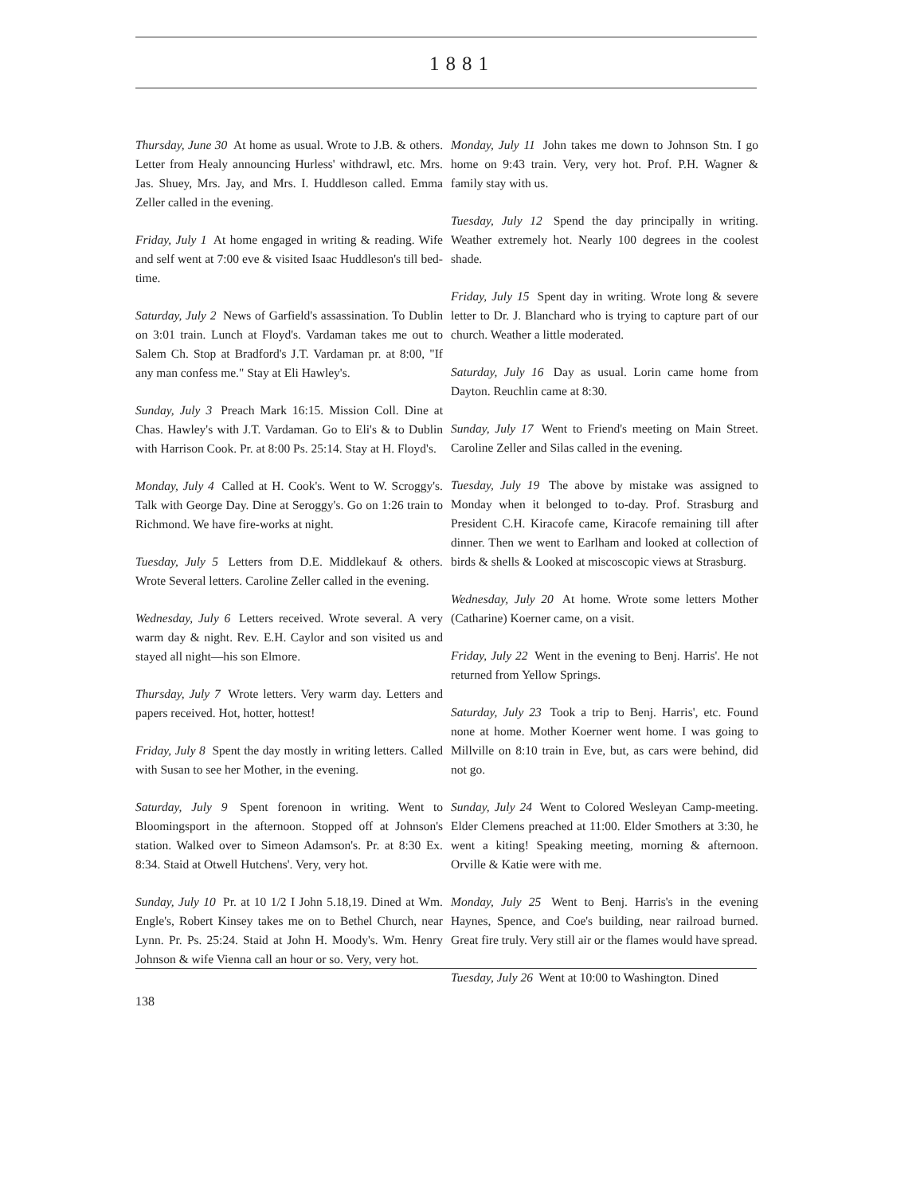1881
Thursday, June 30 At home as usual. Wrote to J.B. & others. Letter from Healy announcing Hurless' withdrawl, etc. Mrs. Jas. Shuey, Mrs. Jay, and Mrs. I. Huddleson called. Emma Zeller called in the evening.
Friday, July 1 At home engaged in writing & reading. Wife and self went at 7:00 eve & visited Isaac Huddleson's till bed-time.
Saturday, July 2 News of Garfield's assassination. To Dublin on 3:01 train. Lunch at Floyd's. Vardaman takes me out to Salem Ch. Stop at Bradford's J.T. Vardaman pr. at 8:00, "If any man confess me." Stay at Eli Hawley's.
Sunday, July 3 Preach Mark 16:15. Mission Coll. Dine at Chas. Hawley's with J.T. Vardaman. Go to Eli's & to Dublin with Harrison Cook. Pr. at 8:00 Ps. 25:14. Stay at H. Floyd's.
Monday, July 4 Called at H. Cook's. Went to W. Scroggy's. Talk with George Day. Dine at Seroggy's. Go on 1:26 train to Richmond. We have fire-works at night.
Tuesday, July 5 Letters from D.E. Middlekauf & others. Wrote Several letters. Caroline Zeller called in the evening.
Wednesday, July 6 Letters received. Wrote several. A very warm day & night. Rev. E.H. Caylor and son visited us and stayed all night—his son Elmore.
Thursday, July 7 Wrote letters. Very warm day. Letters and papers received. Hot, hotter, hottest!
Friday, July 8 Spent the day mostly in writing letters. Called with Susan to see her Mother, in the evening.
Saturday, July 9 Spent forenoon in writing. Went to Bloomingsport in the afternoon. Stopped off at Johnson's station. Walked over to Simeon Adamson's. Pr. at 8:30 Ex. 8:34. Staid at Otwell Hutchens'. Very, very hot.
Sunday, July 10 Pr. at 10 1/2 I John 5.18,19. Dined at Wm. Engle's, Robert Kinsey takes me on to Bethel Church, near Lynn. Pr. Ps. 25:24. Staid at John H. Moody's. Wm. Henry Johnson & wife Vienna call an hour or so. Very, very hot.
Monday, July 11 John takes me down to Johnson Stn. I go home on 9:43 train. Very, very hot. Prof. P.H. Wagner & family stay with us.
Tuesday, July 12 Spend the day principally in writing. Weather extremely hot. Nearly 100 degrees in the coolest shade.
Friday, July 15 Spent day in writing. Wrote long & severe letter to Dr. J. Blanchard who is trying to capture part of our church. Weather a little moderated.
Saturday, July 16 Day as usual. Lorin came home from Dayton. Reuchlin came at 8:30.
Sunday, July 17 Went to Friend's meeting on Main Street. Caroline Zeller and Silas called in the evening.
Tuesday, July 19 The above by mistake was assigned to Monday when it belonged to to-day. Prof. Strasburg and President C.H. Kiracofe came, Kiracofe remaining till after dinner. Then we went to Earlham and looked at collection of birds & shells & Looked at miscoscopic views at Strasburg.
Wednesday, July 20 At home. Wrote some letters Mother (Catharine) Koerner came, on a visit.
Friday, July 22 Went in the evening to Benj. Harris'. He not returned from Yellow Springs.
Saturday, July 23 Took a trip to Benj. Harris', etc. Found none at home. Mother Koerner went home. I was going to Millville on 8:10 train in Eve, but, as cars were behind, did not go.
Sunday, July 24 Went to Colored Wesleyan Camp-meeting. Elder Clemens preached at 11:00. Elder Smothers at 3:30, he went a kiting! Speaking meeting, morning & afternoon. Orville & Katie were with me.
Monday, July 25 Went to Benj. Harris's in the evening Haynes, Spence, and Coe's building, near railroad burned. Great fire truly. Very still air or the flames would have spread.
Tuesday, July 26 Went at 10:00 to Washington. Dined
138